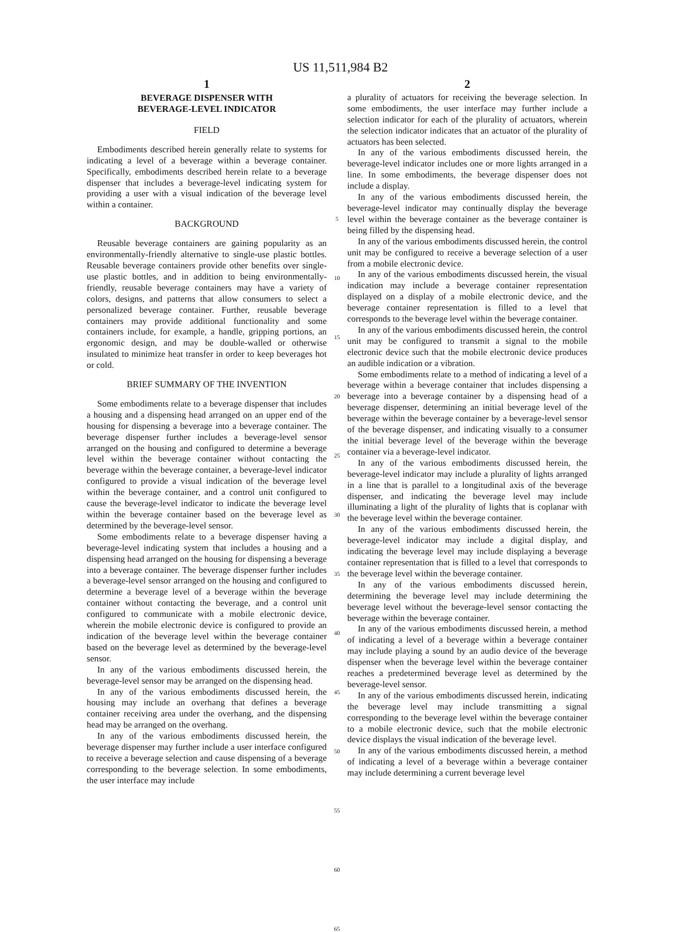US 11,511,984 B2
1
BEVERAGE DISPENSER WITH
BEVERAGE-LEVEL INDICATOR
FIELD
Embodiments described herein generally relate to systems for indicating a level of a beverage within a beverage container. Specifically, embodiments described herein relate to a beverage dispenser that includes a beverage-level indicating system for providing a user with a visual indication of the beverage level within a container.
BACKGROUND
Reusable beverage containers are gaining popularity as an environmentally-friendly alternative to single-use plastic bottles. Reusable beverage containers provide other benefits over single-use plastic bottles, and in addition to being environmentally-friendly, reusable beverage containers may have a variety of colors, designs, and patterns that allow consumers to select a personalized beverage container. Further, reusable beverage containers may provide additional functionality and some containers include, for example, a handle, gripping portions, an ergonomic design, and may be double-walled or otherwise insulated to minimize heat transfer in order to keep beverages hot or cold.
BRIEF SUMMARY OF THE INVENTION
Some embodiments relate to a beverage dispenser that includes a housing and a dispensing head arranged on an upper end of the housing for dispensing a beverage into a beverage container. The beverage dispenser further includes a beverage-level sensor arranged on the housing and configured to determine a beverage level within the beverage container without contacting the beverage within the beverage container, a beverage-level indicator configured to provide a visual indication of the beverage level within the beverage container, and a control unit configured to cause the beverage-level indicator to indicate the beverage level within the beverage container based on the beverage level as determined by the beverage-level sensor.
Some embodiments relate to a beverage dispenser having a beverage-level indicating system that includes a housing and a dispensing head arranged on the housing for dispensing a beverage into a beverage container. The beverage dispenser further includes a beverage-level sensor arranged on the housing and configured to determine a beverage level of a beverage within the beverage container without contacting the beverage, and a control unit configured to communicate with a mobile electronic device, wherein the mobile electronic device is configured to provide an indication of the beverage level within the beverage container based on the beverage level as determined by the beverage-level sensor.
In any of the various embodiments discussed herein, the beverage-level sensor may be arranged on the dispensing head.
In any of the various embodiments discussed herein, the housing may include an overhang that defines a beverage container receiving area under the overhang, and the dispensing head may be arranged on the overhang.
In any of the various embodiments discussed herein, the beverage dispenser may further include a user interface configured to receive a beverage selection and cause dispensing of a beverage corresponding to the beverage selection. In some embodiments, the user interface may include
5
10
15
20
25
30
35
40
45
50
55
60
65
2
a plurality of actuators for receiving the beverage selection. In some embodiments, the user interface may further include a selection indicator for each of the plurality of actuators, wherein the selection indicator indicates that an actuator of the plurality of actuators has been selected.
In any of the various embodiments discussed herein, the beverage-level indicator includes one or more lights arranged in a line. In some embodiments, the beverage dispenser does not include a display.
In any of the various embodiments discussed herein, the beverage-level indicator may continually display the beverage level within the beverage container as the beverage container is being filled by the dispensing head.
In any of the various embodiments discussed herein, the control unit may be configured to receive a beverage selection of a user from a mobile electronic device.
In any of the various embodiments discussed herein, the visual indication may include a beverage container representation displayed on a display of a mobile electronic device, and the beverage container representation is filled to a level that corresponds to the beverage level within the beverage container.
In any of the various embodiments discussed herein, the control unit may be configured to transmit a signal to the mobile electronic device such that the mobile electronic device produces an audible indication or a vibration.
Some embodiments relate to a method of indicating a level of a beverage within a beverage container that includes dispensing a beverage into a beverage container by a dispensing head of a beverage dispenser, determining an initial beverage level of the beverage within the beverage container by a beverage-level sensor of the beverage dispenser, and indicating visually to a consumer the initial beverage level of the beverage within the beverage container via a beverage-level indicator.
In any of the various embodiments discussed herein, the beverage-level indicator may include a plurality of lights arranged in a line that is parallel to a longitudinal axis of the beverage dispenser, and indicating the beverage level may include illuminating a light of the plurality of lights that is coplanar with the beverage level within the beverage container.
In any of the various embodiments discussed herein, the beverage-level indicator may include a digital display, and indicating the beverage level may include displaying a beverage container representation that is filled to a level that corresponds to the beverage level within the beverage container.
In any of the various embodiments discussed herein, determining the beverage level may include determining the beverage level without the beverage-level sensor contacting the beverage within the beverage container.
In any of the various embodiments discussed herein, a method of indicating a level of a beverage within a beverage container may include playing a sound by an audio device of the beverage dispenser when the beverage level within the beverage container reaches a predetermined beverage level as determined by the beverage-level sensor.
In any of the various embodiments discussed herein, indicating the beverage level may include transmitting a signal corresponding to the beverage level within the beverage container to a mobile electronic device, such that the mobile electronic device displays the visual indication of the beverage level.
In any of the various embodiments discussed herein, a method of indicating a level of a beverage within a beverage container may include determining a current beverage level